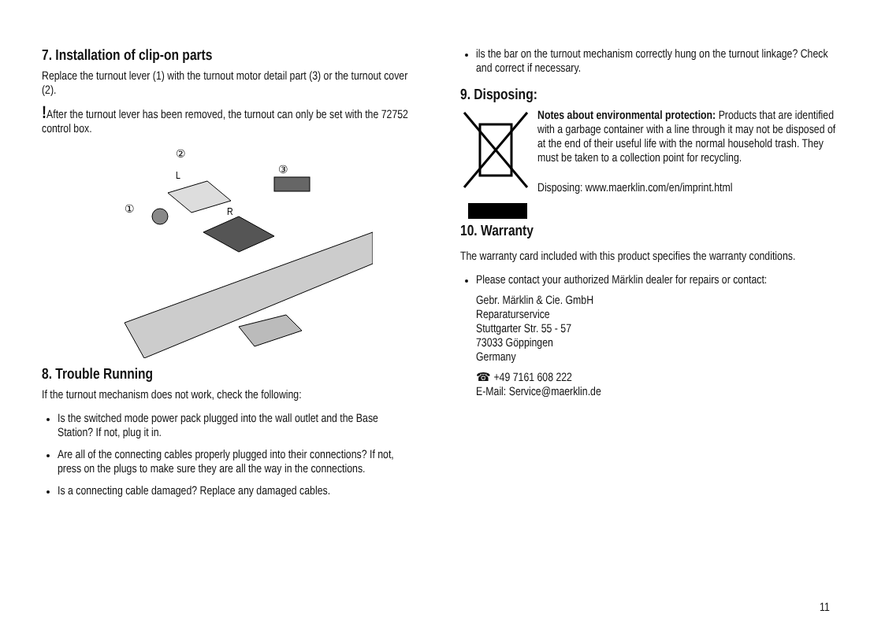7. Installation of clip-on parts
Replace the turnout lever (1) with the turnout motor detail part (3) or the turnout cover (2).
!After the turnout lever has been removed, the turnout can only be set with the 72752 control box.
②
L
③
①
R
8. Trouble Running
If the turnout mechanism does not work, check the following:
Is the switched mode power pack plugged into the wall outlet and the Base Station? If not, plug it in.
Are all of the connecting cables properly plugged into their connections? If not, press on the plugs to make sure they are all the way in the connections.
Is a connecting cable damaged? Replace any damaged cables.
ils the bar on the turnout mechanism correctly hung on the turnout linkage? Check and correct if necessary.
9. Disposing:
Notes about environmental protection: Products that are identified with a garbage container with a line through it may not be disposed of at the end of their useful life with the normal household trash. They must be taken to a collection point for recycling.
Disposing: www.maerklin.com/en/imprint.html
10. Warranty
The warranty card included with this product specifies the warranty conditions.
Please contact your authorized Märklin dealer for repairs or contact:
Gebr. Märklin & Cie. GmbH
Reparaturservice
Stuttgarter Str. 55 - 57
73033 Göppingen
Germany
☎ +49 7161 608 222
E-Mail: Service@maerklin.de
11